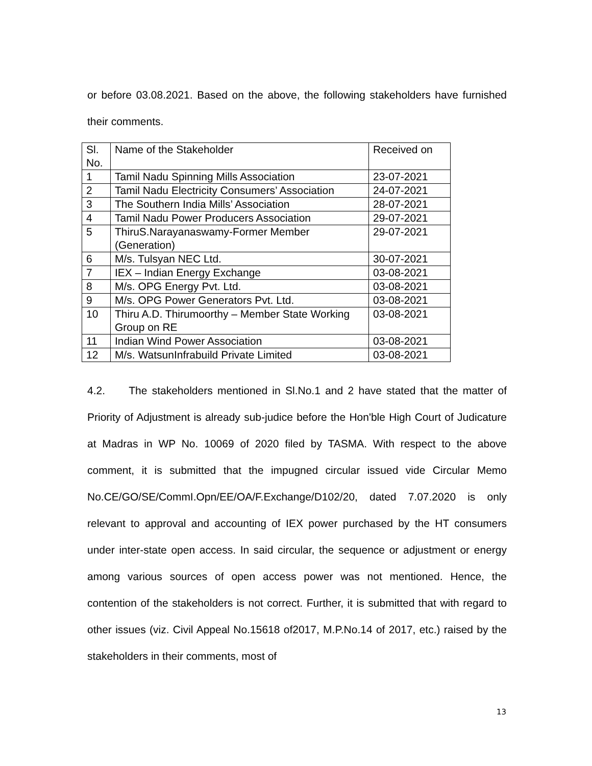or before 03.08.2021. Based on the above, the following stakeholders have furnished their comments.
| Sl. No. | Name of the Stakeholder | Received on |
| 1 | Tamil Nadu Spinning Mills Association | 23-07-2021 |
| 2 | Tamil Nadu Electricity Consumers’ Association | 24-07-2021 |
| 3 | The Southern India Mills’ Association | 28-07-2021 |
| 4 | Tamil Nadu Power Producers Association | 29-07-2021 |
| 5 | ThiruS.Narayanaswamy-Former Member (Generation) | 29-07-2021 |
| 6 | M/s. Tulsyan NEC Ltd. | 30-07-2021 |
| 7 | IEX – Indian Energy Exchange | 03-08-2021 |
| 8 | M/s. OPG Energy Pvt. Ltd. | 03-08-2021 |
| 9 | M/s. OPG Power Generators Pvt. Ltd. | 03-08-2021 |
| 10 | Thiru A.D. Thirumoorthy – Member State Working Group on RE | 03-08-2021 |
| 11 | Indian Wind Power Association | 03-08-2021 |
| 12 | M/s. WatsunInfrabuild Private Limited | 03-08-2021 |
4.2. The stakeholders mentioned in Sl.No.1 and 2 have stated that the matter of Priority of Adjustment is already sub-judice before the Hon'ble High Court of Judicature at Madras in WP No. 10069 of 2020 filed by TASMA. With respect to the above comment, it is submitted that the impugned circular issued vide Circular Memo No.CE/GO/SE/CommI.Opn/EE/OA/F.Exchange/D102/20, dated 7.07.2020 is only relevant to approval and accounting of IEX power purchased by the HT consumers under inter-state open access. In said circular, the sequence or adjustment or energy among various sources of open access power was not mentioned. Hence, the contention of the stakeholders is not correct. Further, it is submitted that with regard to other issues (viz. Civil Appeal No.15618 of2017, M.P.No.14 of 2017, etc.) raised by the stakeholders in their comments, most of
13